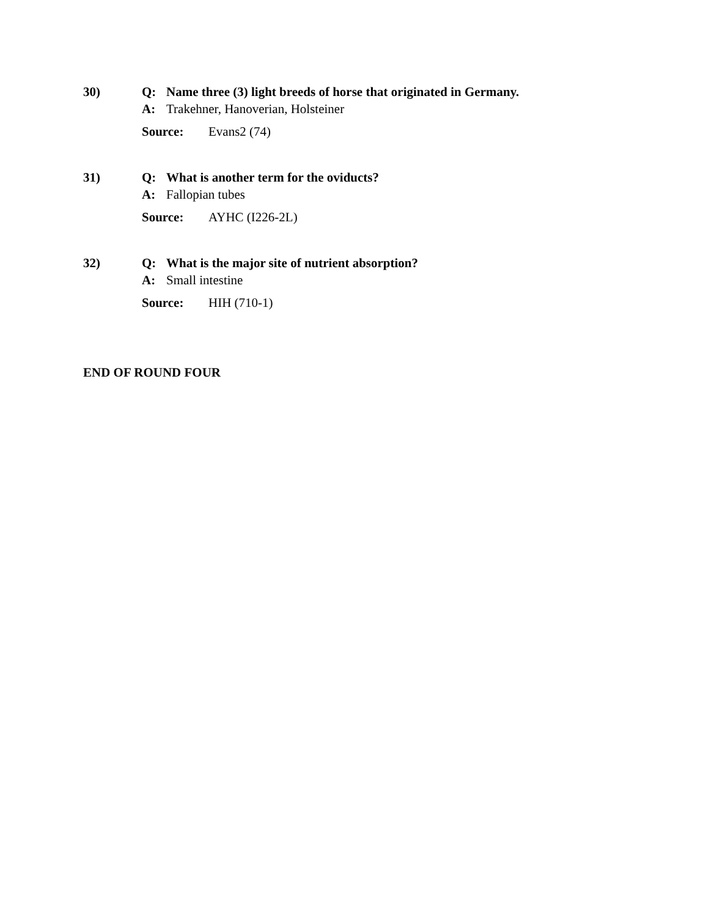30)
Q: Name three (3) light breeds of horse that originated in Germany.
A: Trakehner, Hanoverian, Holsteiner
Source: Evans2 (74)
31)
Q: What is another term for the oviducts?
A: Fallopian tubes
Source: AYHC (I226-2L)
32)
Q: What is the major site of nutrient absorption?
A: Small intestine
Source: HIH (710-1)
END OF ROUND FOUR